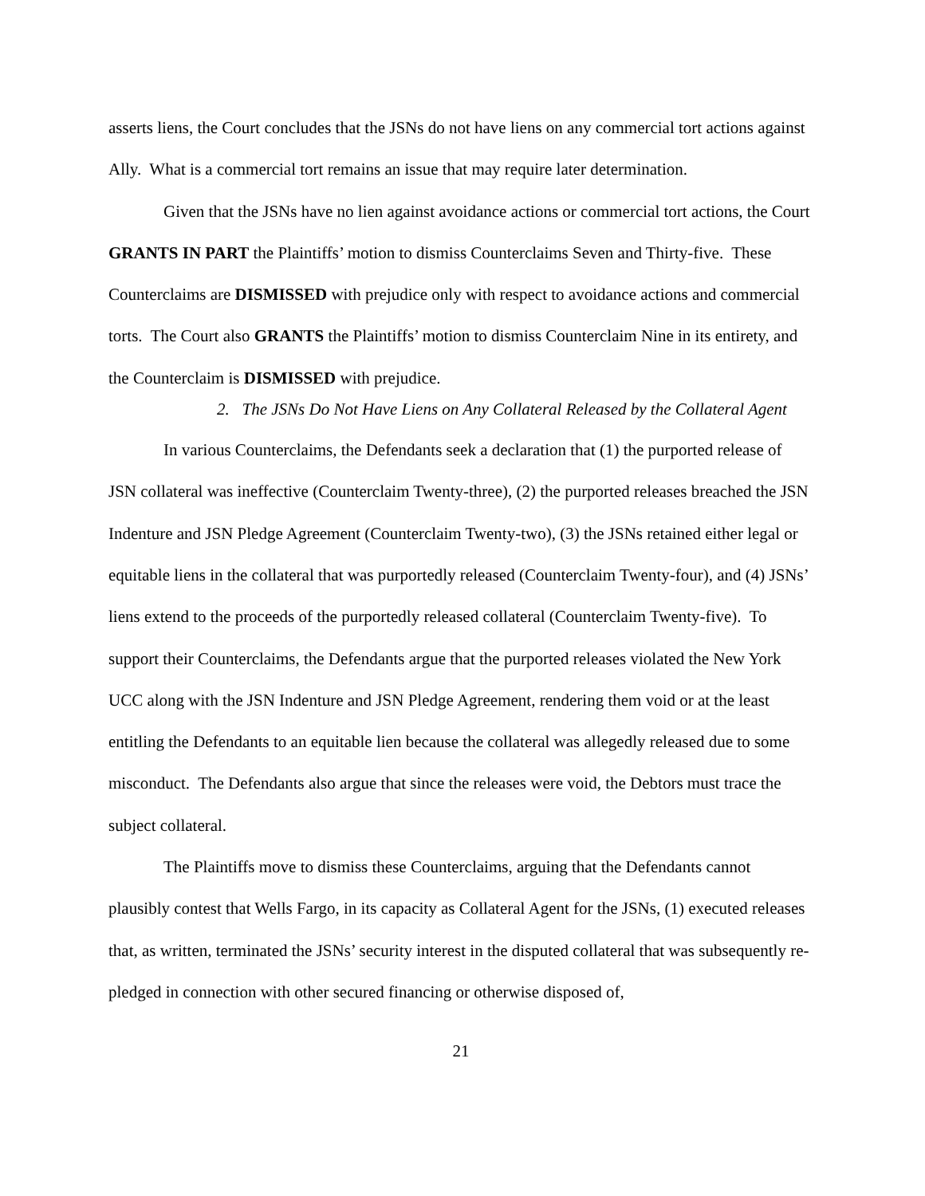asserts liens, the Court concludes that the JSNs do not have liens on any commercial tort actions against Ally. What is a commercial tort remains an issue that may require later determination.
Given that the JSNs have no lien against avoidance actions or commercial tort actions, the Court GRANTS IN PART the Plaintiffs’ motion to dismiss Counterclaims Seven and Thirty-five. These Counterclaims are DISMISSED with prejudice only with respect to avoidance actions and commercial torts. The Court also GRANTS the Plaintiffs’ motion to dismiss Counterclaim Nine in its entirety, and the Counterclaim is DISMISSED with prejudice.
2. The JSNs Do Not Have Liens on Any Collateral Released by the Collateral Agent
In various Counterclaims, the Defendants seek a declaration that (1) the purported release of JSN collateral was ineffective (Counterclaim Twenty-three), (2) the purported releases breached the JSN Indenture and JSN Pledge Agreement (Counterclaim Twenty-two), (3) the JSNs retained either legal or equitable liens in the collateral that was purportedly released (Counterclaim Twenty-four), and (4) JSNs’ liens extend to the proceeds of the purportedly released collateral (Counterclaim Twenty-five). To support their Counterclaims, the Defendants argue that the purported releases violated the New York UCC along with the JSN Indenture and JSN Pledge Agreement, rendering them void or at the least entitling the Defendants to an equitable lien because the collateral was allegedly released due to some misconduct. The Defendants also argue that since the releases were void, the Debtors must trace the subject collateral.
The Plaintiffs move to dismiss these Counterclaims, arguing that the Defendants cannot plausibly contest that Wells Fargo, in its capacity as Collateral Agent for the JSNs, (1) executed releases that, as written, terminated the JSNs’ security interest in the disputed collateral that was subsequently re-pledged in connection with other secured financing or otherwise disposed of,
21